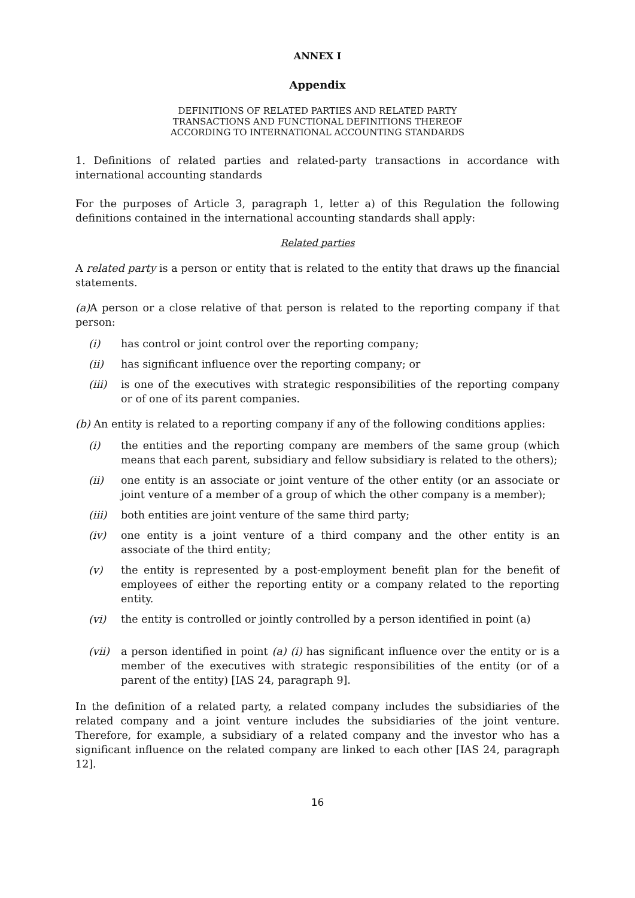ANNEX I
Appendix
DEFINITIONS OF RELATED PARTIES AND RELATED PARTY
TRANSACTIONS AND FUNCTIONAL DEFINITIONS THEREOF
ACCORDING TO INTERNATIONAL ACCOUNTING STANDARDS
1. Definitions of related parties and related-party transactions in accordance with international accounting standards
For the purposes of Article 3, paragraph 1, letter a) of this Regulation the following definitions contained in the international accounting standards shall apply:
Related parties
A related party is a person or entity that is related to the entity that draws up the financial statements.
(a) A person or a close relative of that person is related to the reporting company if that person:
(i) has control or joint control over the reporting company;
(ii) has significant influence over the reporting company; or
(iii) is one of the executives with strategic responsibilities of the reporting company or of one of its parent companies.
(b) An entity is related to a reporting company if any of the following conditions applies:
(i) the entities and the reporting company are members of the same group (which means that each parent, subsidiary and fellow subsidiary is related to the others);
(ii) one entity is an associate or joint venture of the other entity (or an associate or joint venture of a member of a group of which the other company is a member);
(iii) both entities are joint venture of the same third party;
(iv) one entity is a joint venture of a third company and the other entity is an associate of the third entity;
(v) the entity is represented by a post-employment benefit plan for the benefit of employees of either the reporting entity or a company related to the reporting entity.
(vi) the entity is controlled or jointly controlled by a person identified in point (a)
(vii) a person identified in point (a) (i) has significant influence over the entity or is a member of the executives with strategic responsibilities of the entity (or of a parent of the entity) [IAS 24, paragraph 9].
In the definition of a related party, a related company includes the subsidiaries of the related company and a joint venture includes the subsidiaries of the joint venture. Therefore, for example, a subsidiary of a related company and the investor who has a significant influence on the related company are linked to each other [IAS 24, paragraph 12].
16